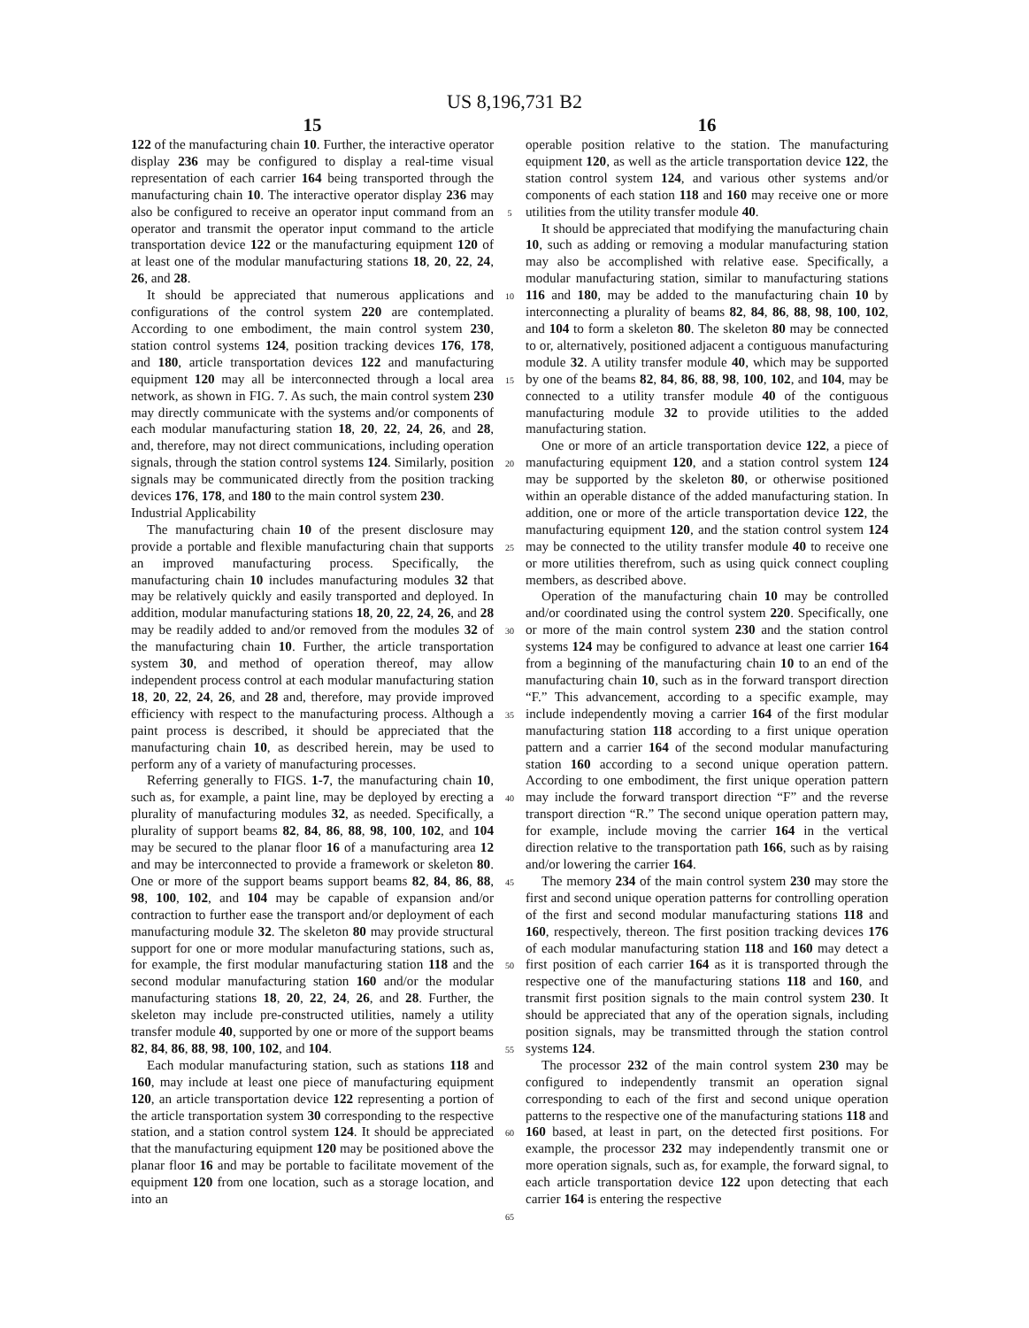US 8,196,731 B2
15
122 of the manufacturing chain 10. Further, the interactive operator display 236 may be configured to display a real-time visual representation of each carrier 164 being transported through the manufacturing chain 10. The interactive operator display 236 may also be configured to receive an operator input command from an operator and transmit the operator input command to the article transportation device 122 or the manufacturing equipment 120 of at least one of the modular manufacturing stations 18, 20, 22, 24, 26, and 28.
It should be appreciated that numerous applications and configurations of the control system 220 are contemplated. According to one embodiment, the main control system 230, station control systems 124, position tracking devices 176, 178, and 180, article transportation devices 122 and manufacturing equipment 120 may all be interconnected through a local area network, as shown in FIG. 7. As such, the main control system 230 may directly communicate with the systems and/or components of each modular manufacturing station 18, 20, 22, 24, 26, and 28, and, therefore, may not direct communications, including operation signals, through the station control systems 124. Similarly, position signals may be communicated directly from the position tracking devices 176, 178, and 180 to the main control system 230.
Industrial Applicability
The manufacturing chain 10 of the present disclosure may provide a portable and flexible manufacturing chain that supports an improved manufacturing process. Specifically, the manufacturing chain 10 includes manufacturing modules 32 that may be relatively quickly and easily transported and deployed. In addition, modular manufacturing stations 18, 20, 22, 24, 26, and 28 may be readily added to and/or removed from the modules 32 of the manufacturing chain 10. Further, the article transportation system 30, and method of operation thereof, may allow independent process control at each modular manufacturing station 18, 20, 22, 24, 26, and 28 and, therefore, may provide improved efficiency with respect to the manufacturing process. Although a paint process is described, it should be appreciated that the manufacturing chain 10, as described herein, may be used to perform any of a variety of manufacturing processes.
Referring generally to FIGS. 1-7, the manufacturing chain 10, such as, for example, a paint line, may be deployed by erecting a plurality of manufacturing modules 32, as needed. Specifically, a plurality of support beams 82, 84, 86, 88, 98, 100, 102, and 104 may be secured to the planar floor 16 of a manufacturing area 12 and may be interconnected to provide a framework or skeleton 80. One or more of the support beams support beams 82, 84, 86, 88, 98, 100, 102, and 104 may be capable of expansion and/or contraction to further ease the transport and/or deployment of each manufacturing module 32. The skeleton 80 may provide structural support for one or more modular manufacturing stations, such as, for example, the first modular manufacturing station 118 and the second modular manufacturing station 160 and/or the modular manufacturing stations 18, 20, 22, 24, 26, and 28. Further, the skeleton may include pre-constructed utilities, namely a utility transfer module 40, supported by one or more of the support beams 82, 84, 86, 88, 98, 100, 102, and 104.
Each modular manufacturing station, such as stations 118 and 160, may include at least one piece of manufacturing equipment 120, an article transportation device 122 representing a portion of the article transportation system 30 corresponding to the respective station, and a station control system 124. It should be appreciated that the manufacturing equipment 120 may be positioned above the planar floor 16 and may be portable to facilitate movement of the equipment 120 from one location, such as a storage location, and into an
5
10
15
20
25
30
35
40
45
50
55
60
65
16
operable position relative to the station. The manufacturing equipment 120, as well as the article transportation device 122, the station control system 124, and various other systems and/or components of each station 118 and 160 may receive one or more utilities from the utility transfer module 40.
It should be appreciated that modifying the manufacturing chain 10, such as adding or removing a modular manufacturing station may also be accomplished with relative ease. Specifically, a modular manufacturing station, similar to manufacturing stations 116 and 180, may be added to the manufacturing chain 10 by interconnecting a plurality of beams 82, 84, 86, 88, 98, 100, 102, and 104 to form a skeleton 80. The skeleton 80 may be connected to or, alternatively, positioned adjacent a contiguous manufacturing module 32. A utility transfer module 40, which may be supported by one of the beams 82, 84, 86, 88, 98, 100, 102, and 104, may be connected to a utility transfer module 40 of the contiguous manufacturing module 32 to provide utilities to the added manufacturing station.
One or more of an article transportation device 122, a piece of manufacturing equipment 120, and a station control system 124 may be supported by the skeleton 80, or otherwise positioned within an operable distance of the added manufacturing station. In addition, one or more of the article transportation device 122, the manufacturing equipment 120, and the station control system 124 may be connected to the utility transfer module 40 to receive one or more utilities therefrom, such as using quick connect coupling members, as described above.
Operation of the manufacturing chain 10 may be controlled and/or coordinated using the control system 220. Specifically, one or more of the main control system 230 and the station control systems 124 may be configured to advance at least one carrier 164 from a beginning of the manufacturing chain 10 to an end of the manufacturing chain 10, such as in the forward transport direction “F.” This advancement, according to a specific example, may include independently moving a carrier 164 of the first modular manufacturing station 118 according to a first unique operation pattern and a carrier 164 of the second modular manufacturing station 160 according to a second unique operation pattern. According to one embodiment, the first unique operation pattern may include the forward transport direction “F” and the reverse transport direction “R.” The second unique operation pattern may, for example, include moving the carrier 164 in the vertical direction relative to the transportation path 166, such as by raising and/or lowering the carrier 164.
The memory 234 of the main control system 230 may store the first and second unique operation patterns for controlling operation of the first and second modular manufacturing stations 118 and 160, respectively, thereon. The first position tracking devices 176 of each modular manufacturing station 118 and 160 may detect a first position of each carrier 164 as it is transported through the respective one of the manufacturing stations 118 and 160, and transmit first position signals to the main control system 230. It should be appreciated that any of the operation signals, including position signals, may be transmitted through the station control systems 124.
The processor 232 of the main control system 230 may be configured to independently transmit an operation signal corresponding to each of the first and second unique operation patterns to the respective one of the manufacturing stations 118 and 160 based, at least in part, on the detected first positions. For example, the processor 232 may independently transmit one or more operation signals, such as, for example, the forward signal, to each article transportation device 122 upon detecting that each carrier 164 is entering the respective